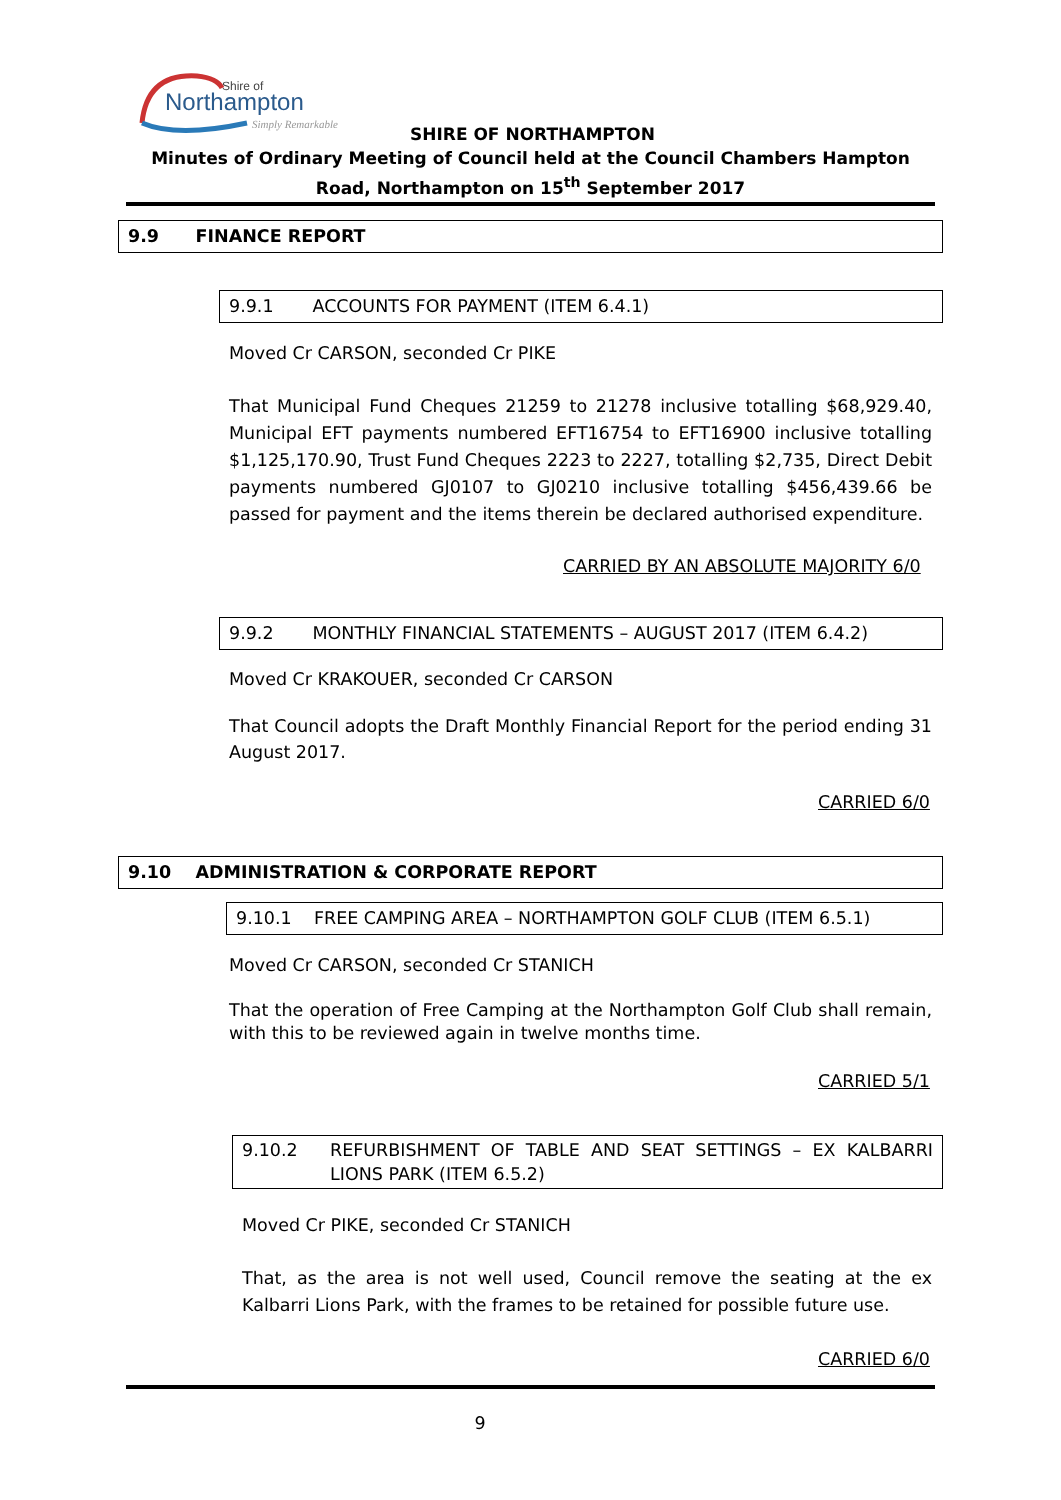Shire of
Northampton
Simply Remarkable
SHIRE OF NORTHAMPTON
Minutes of Ordinary Meeting of Council held at the Council Chambers Hampton Road, Northampton on 15<sup>th</sup> September 2017
9.9 FINANCE REPORT
9.9.1 ACCOUNTS FOR PAYMENT (ITEM 6.4.1)
Moved Cr CARSON, seconded Cr PIKE
That Municipal Fund Cheques 21259 to 21278 inclusive totalling $68,929.40, Municipal EFT payments numbered EFT16754 to EFT16900 inclusive totalling $1,125,170.90, Trust Fund Cheques 2223 to 2227, totalling $2,735, Direct Debit payments numbered GJ0107 to GJ0210 inclusive totalling $456,439.66 be passed for payment and the items therein be declared authorised expenditure.
CARRIED BY AN ABSOLUTE MAJORITY 6/0
9.9.2 MONTHLY FINANCIAL STATEMENTS – AUGUST 2017 (ITEM 6.4.2)
Moved Cr KRAKOUER, seconded Cr CARSON
That Council adopts the Draft Monthly Financial Report for the period ending 31 August 2017.
CARRIED 6/0
9.10 ADMINISTRATION & CORPORATE REPORT
9.10.1 FREE CAMPING AREA – NORTHAMPTON GOLF CLUB (ITEM 6.5.1)
Moved Cr CARSON, seconded Cr STANICH
That the operation of Free Camping at the Northampton Golf Club shall remain, with this to be reviewed again in twelve months time.
CARRIED 5/1
9.10.2 REFURBISHMENT OF TABLE AND SEAT SETTINGS – EX KALBARRI LIONS PARK (ITEM 6.5.2)
Moved Cr PIKE, seconded Cr STANICH
That, as the area is not well used, Council remove the seating at the ex Kalbarri Lions Park, with the frames to be retained for possible future use.
CARRIED 6/0
9